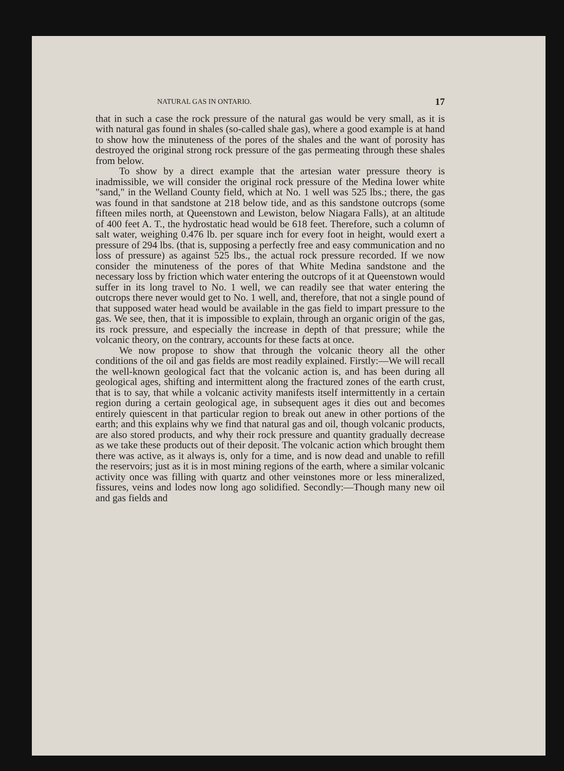NATURAL GAS IN ONTARIO. 17
that in such a case the rock pressure of the natural gas would be very small, as it is with natural gas found in shales (so-called shale gas), where a good example is at hand to show how the minuteness of the pores of the shales and the want of porosity has destroyed the original strong rock pressure of the gas permeating through these shales from below.
To show by a direct example that the artesian water pressure theory is inadmissible, we will consider the original rock pressure of the Medina lower white "sand," in the Welland County field, which at No. 1 well was 525 lbs.; there, the gas was found in that sandstone at 218 below tide, and as this sandstone outcrops (some fifteen miles north, at Queenstown and Lewiston, below Niagara Falls), at an altitude of 400 feet A. T., the hydrostatic head would be 618 feet. Therefore, such a column of salt water, weighing 0.476 lb. per square inch for every foot in height, would exert a pressure of 294 lbs. (that is, supposing a perfectly free and easy communication and no loss of pressure) as against 525 lbs., the actual rock pressure recorded. If we now consider the minuteness of the pores of that White Medina sandstone and the necessary loss by friction which water entering the outcrops of it at Queenstown would suffer in its long travel to No. 1 well, we can readily see that water entering the outcrops there never would get to No. 1 well, and, therefore, that not a single pound of that supposed water head would be available in the gas field to impart pressure to the gas. We see, then, that it is impossible to explain, through an organic origin of the gas, its rock pressure, and especially the increase in depth of that pressure; while the volcanic theory, on the contrary, accounts for these facts at once.
We now propose to show that through the volcanic theory all the other conditions of the oil and gas fields are most readily explained. Firstly:—We will recall the well-known geological fact that the volcanic action is, and has been during all geological ages, shifting and intermittent along the fractured zones of the earth crust, that is to say, that while a volcanic activity manifests itself intermittently in a certain region during a certain geological age, in subsequent ages it dies out and becomes entirely quiescent in that particular region to break out anew in other portions of the earth; and this explains why we find that natural gas and oil, though volcanic products, are also stored products, and why their rock pressure and quantity gradually decrease as we take these products out of their deposit. The volcanic action which brought them there was active, as it always is, only for a time, and is now dead and unable to refill the reservoirs; just as it is in most mining regions of the earth, where a similar volcanic activity once was filling with quartz and other veinstones more or less mineralized, fissures, veins and lodes now long ago solidified. Secondly:—Though many new oil and gas fields and